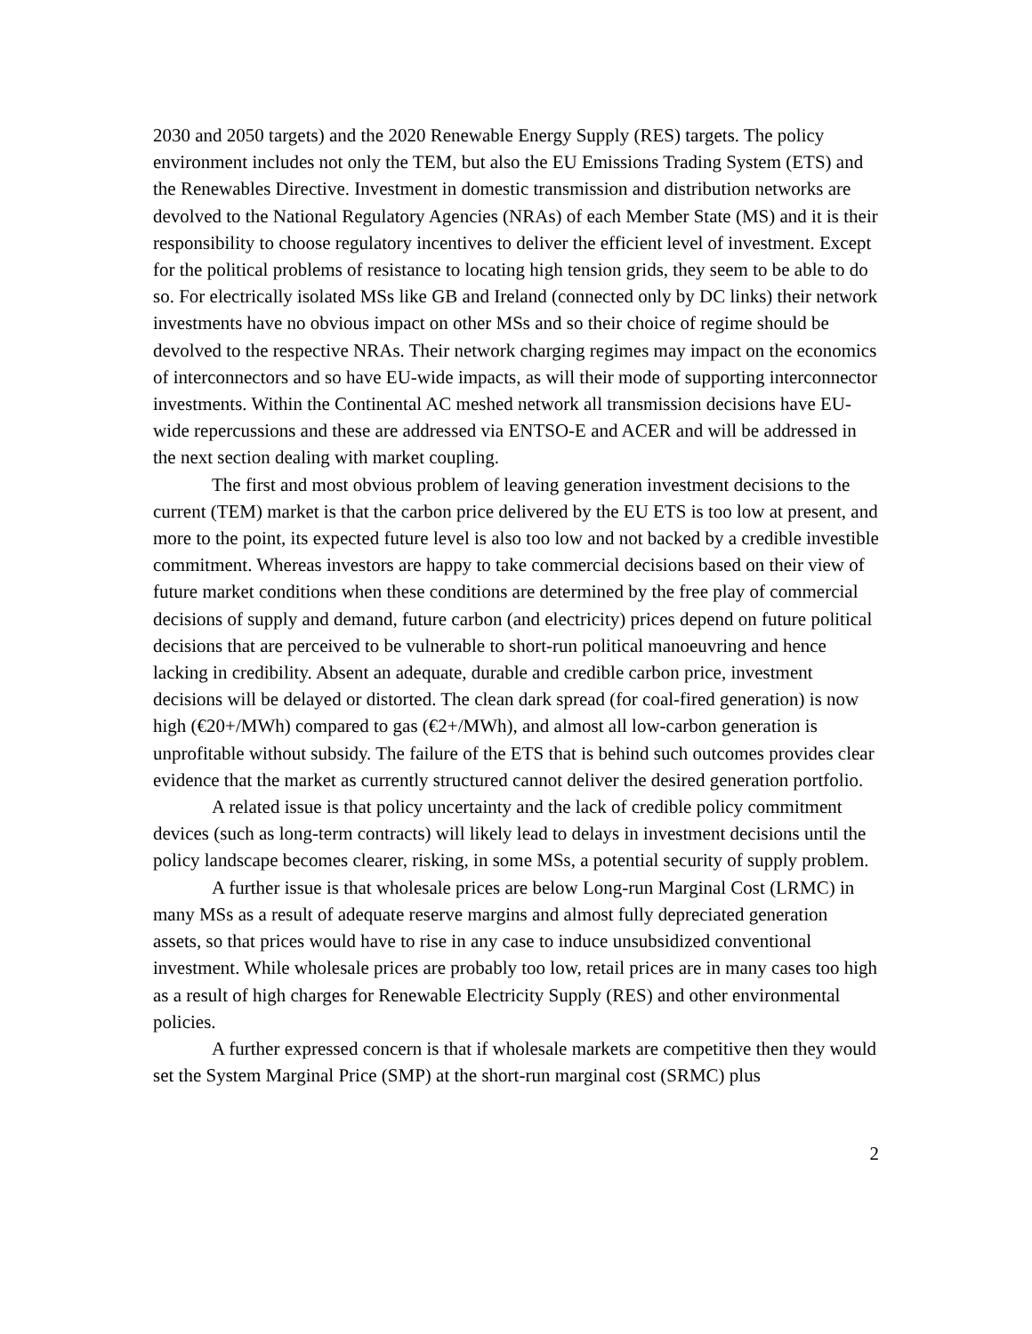2030 and 2050 targets) and the 2020 Renewable Energy Supply (RES) targets. The policy environment includes not only the TEM, but also the EU Emissions Trading System (ETS) and the Renewables Directive. Investment in domestic transmission and distribution networks are devolved to the National Regulatory Agencies (NRAs) of each Member State (MS) and it is their responsibility to choose regulatory incentives to deliver the efficient level of investment. Except for the political problems of resistance to locating high tension grids, they seem to be able to do so. For electrically isolated MSs like GB and Ireland (connected only by DC links) their network investments have no obvious impact on other MSs and so their choice of regime should be devolved to the respective NRAs. Their network charging regimes may impact on the economics of interconnectors and so have EU-wide impacts, as will their mode of supporting interconnector investments. Within the Continental AC meshed network all transmission decisions have EU-wide repercussions and these are addressed via ENTSO-E and ACER and will be addressed in the next section dealing with market coupling.
The first and most obvious problem of leaving generation investment decisions to the current (TEM) market is that the carbon price delivered by the EU ETS is too low at present, and more to the point, its expected future level is also too low and not backed by a credible investible commitment. Whereas investors are happy to take commercial decisions based on their view of future market conditions when these conditions are determined by the free play of commercial decisions of supply and demand, future carbon (and electricity) prices depend on future political decisions that are perceived to be vulnerable to short-run political manoeuvring and hence lacking in credibility. Absent an adequate, durable and credible carbon price, investment decisions will be delayed or distorted. The clean dark spread (for coal-fired generation) is now high (€20+/MWh) compared to gas (€2+/MWh), and almost all low-carbon generation is unprofitable without subsidy. The failure of the ETS that is behind such outcomes provides clear evidence that the market as currently structured cannot deliver the desired generation portfolio.
A related issue is that policy uncertainty and the lack of credible policy commitment devices (such as long-term contracts) will likely lead to delays in investment decisions until the policy landscape becomes clearer, risking, in some MSs, a potential security of supply problem.
A further issue is that wholesale prices are below Long-run Marginal Cost (LRMC) in many MSs as a result of adequate reserve margins and almost fully depreciated generation assets, so that prices would have to rise in any case to induce unsubsidized conventional investment. While wholesale prices are probably too low, retail prices are in many cases too high as a result of high charges for Renewable Electricity Supply (RES) and other environmental policies.
A further expressed concern is that if wholesale markets are competitive then they would set the System Marginal Price (SMP) at the short-run marginal cost (SRMC) plus
2